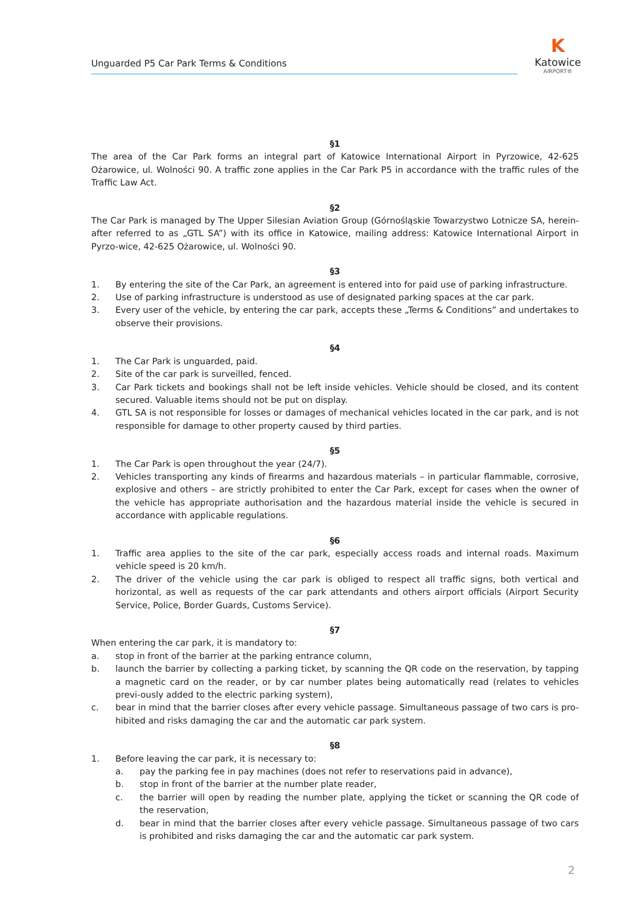Unguarded P5 Car Park Terms & Conditions
K
Katowice
AIRPORT®
§1
The area of the Car Park forms an integral part of Katowice International Airport in Pyrzowice, 42-625 Ożarowice, ul. Wolności 90. A traffic zone applies in the Car Park P5 in accordance with the traffic rules of the Traffic Law Act.
§2
The Car Park is managed by The Upper Silesian Aviation Group (Górnośląskie Towarzystwo Lotnicze SA, herein-after referred to as „GTL SA”) with its office in Katowice, mailing address: Katowice International Airport in Pyrzo-wice, 42-625 Ożarowice, ul. Wolności 90.
§3
1. By entering the site of the Car Park, an agreement is entered into for paid use of parking infrastructure.
2. Use of parking infrastructure is understood as use of designated parking spaces at the car park.
3. Every user of the vehicle, by entering the car park, accepts these „Terms & Conditions” and undertakes to observe their provisions.
§4
1. The Car Park is unguarded, paid.
2. Site of the car park is surveilled, fenced.
3. Car Park tickets and bookings shall not be left inside vehicles. Vehicle should be closed, and its content secured. Valuable items should not be put on display.
4. GTL SA is not responsible for losses or damages of mechanical vehicles located in the car park, and is not responsible for damage to other property caused by third parties.
§5
1. The Car Park is open throughout the year (24/7).
2. Vehicles transporting any kinds of firearms and hazardous materials – in particular flammable, corrosive, explosive and others – are strictly prohibited to enter the Car Park, except for cases when the owner of the vehicle has appropriate authorisation and the hazardous material inside the vehicle is secured in accordance with applicable regulations.
§6
1. Traffic area applies to the site of the car park, especially access roads and internal roads. Maximum vehicle speed is 20 km/h.
2. The driver of the vehicle using the car park is obliged to respect all traffic signs, both vertical and horizontal, as well as requests of the car park attendants and others airport officials (Airport Security Service, Police, Border Guards, Customs Service).
§7
When entering the car park, it is mandatory to:
a. stop in front of the barrier at the parking entrance column,
b. launch the barrier by collecting a parking ticket, by scanning the QR code on the reservation, by tapping a magnetic card on the reader, or by car number plates being automatically read (relates to vehicles previ-ously added to the electric parking system),
c. bear in mind that the barrier closes after every vehicle passage. Simultaneous passage of two cars is pro-hibited and risks damaging the car and the automatic car park system.
§8
1. Before leaving the car park, it is necessary to:
a. pay the parking fee in pay machines (does not refer to reservations paid in advance),
b. stop in front of the barrier at the number plate reader,
c. the barrier will open by reading the number plate, applying the ticket or scanning the QR code of the reservation,
d. bear in mind that the barrier closes after every vehicle passage. Simultaneous passage of two cars is prohibited and risks damaging the car and the automatic car park system.
2